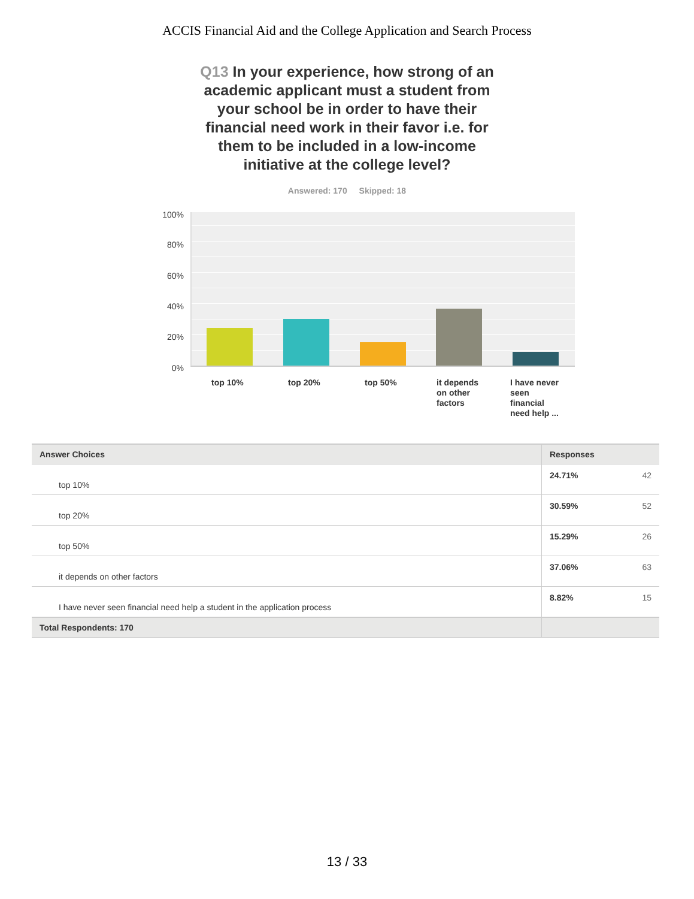ACCIS Financial Aid and the College Application and Search Process
Q13 In your experience, how strong of an academic applicant must a student from your school be in order to have their financial need work in their favor i.e. for them to be included in a low-income initiative at the college level?
Answered: 170 Skipped: 18
100%
80%
60%
40%
20%
0%
top 10% top 20% top 50%
it depends on other factors
I have never seen financial need help ...
| Answer Choices | Responses | |
| --- | --- | --- |
| top 10% | 24.71% | 42 |
| top 20% | 30.59% | 52 |
| top 50% | 15.29% | 26 |
| it depends on other factors | 37.06% | 63 |
| I have never seen financial need help a student in the application process | 8.82% | 15 |
| Total Respondents: 170 | | |
13 / 33